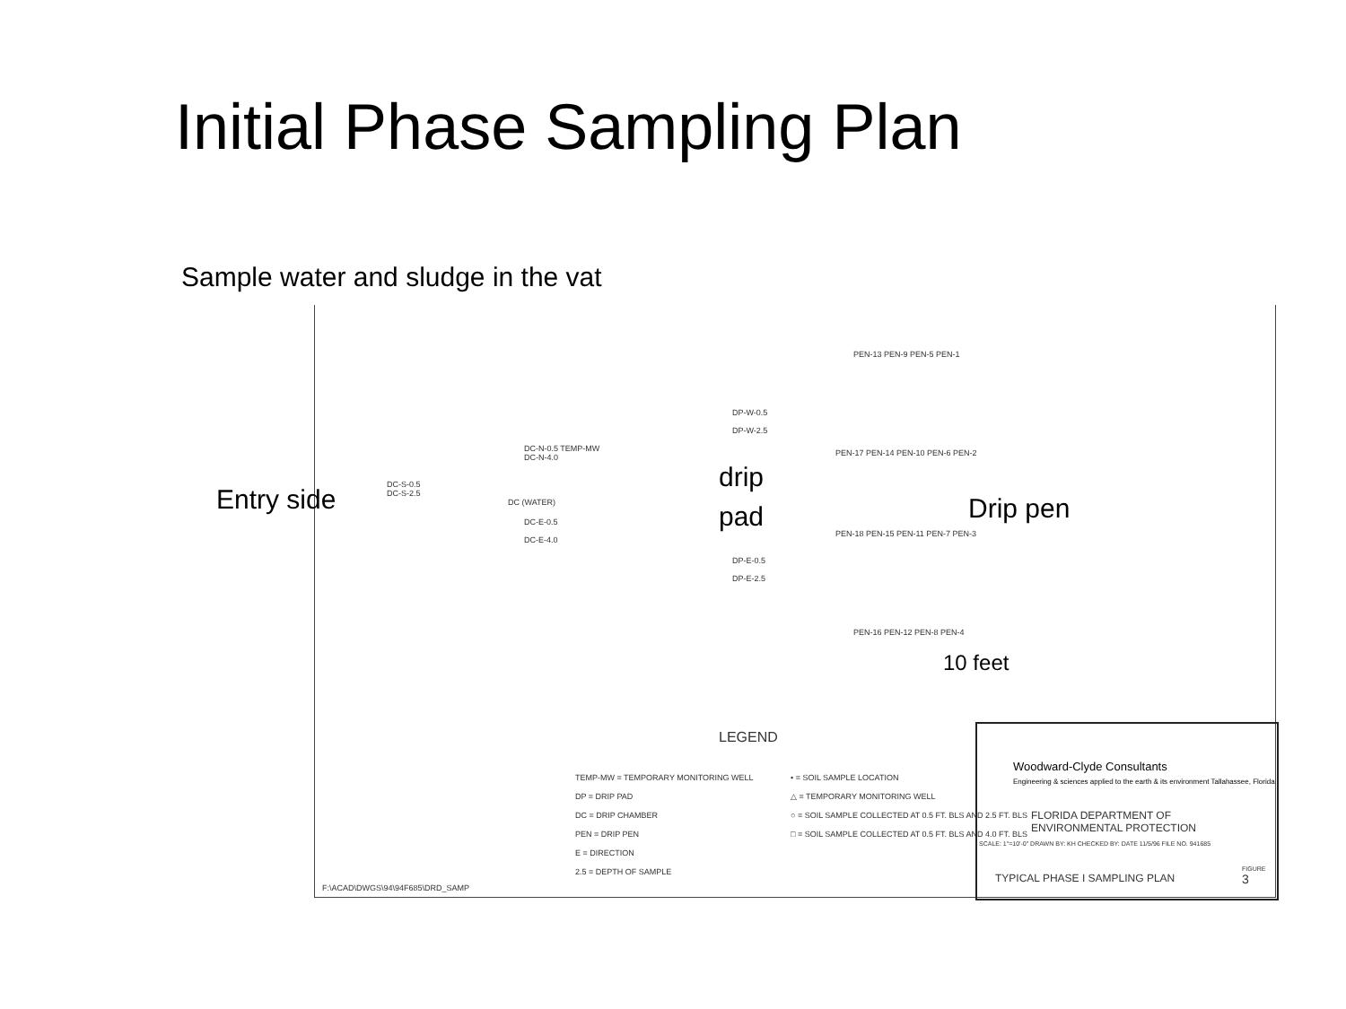Initial Phase Sampling Plan
Sample water and sludge in the vat
Entry side
DC-S-0.5
DC-S-2.5
DC-N-0.5 TEMP-MW
DC-N-4.0
DC (WATER)
DC-E-0.5
DC-E-4.0
DP-W-0.5
DP-W-2.5
drip
pad
DP-E-0.5
DP-E-2.5
PEN-13 PEN-9 PEN-5 PEN-1
PEN-17 PEN-14 PEN-10 PEN-6 PEN-2
Drip pen
PEN-18 PEN-15 PEN-11 PEN-7 PEN-3
PEN-16 PEN-12 PEN-8 PEN-4
10 feet
LEGEND
TEMP-MW = TEMPORARY MONITORING WELL
DP = DRIP PAD
DC = DRIP CHAMBER
PEN = DRIP PEN
E = DIRECTION
2.5 = DEPTH OF SAMPLE
• = SOIL SAMPLE LOCATION
△ = TEMPORARY MONITORING WELL
○ = SOIL SAMPLE COLLECTED AT 0.5 FT. BLS AND 2.5 FT. BLS
□ = SOIL SAMPLE COLLECTED AT 0.5 FT. BLS AND 4.0 FT. BLS
F:\ACAD\DWGS\94\94F685\DRD_SAMP
Woodward-Clyde Consultants
Engineering & sciences applied to the earth & its environment Tallahassee, Florida
FLORIDA DEPARTMENT OF
ENVIRONMENTAL PROTECTION
SCALE: 1"=10'-0" DRAWN BY: KH CHECKED BY: DATE 11/5/96 FILE NO. 941685
TYPICAL PHASE I SAMPLING PLAN
FIGURE
3